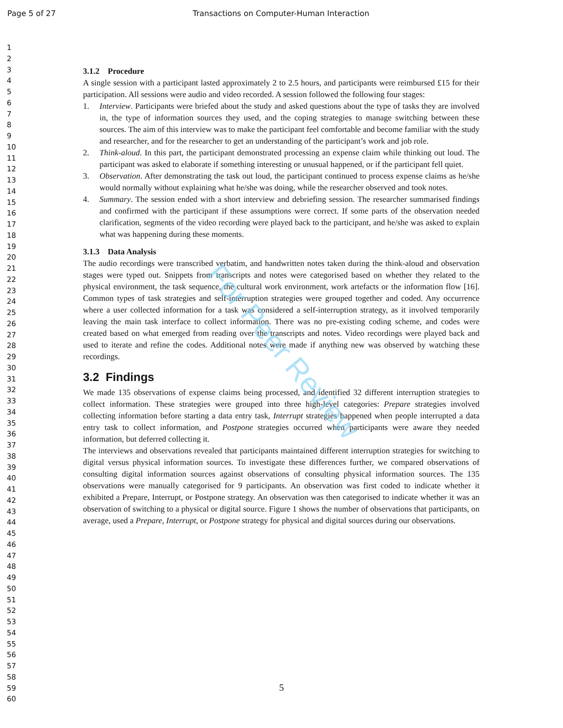Page 5 of 27 Transactions on Computer-Human Interaction
1
2
3
4
5
6
7
8
9
10
11
12
13
14
15
16
17
18
19
20
21
22
23
24
25
26
27
28
29
30
31
32
33
34
35
36
37
38
39
40
41
42
43
44
45
46
47
48
49
50
51
52
53
54
55
56
57
58
59
60
3.1.2 Procedure
A single session with a participant lasted approximately 2 to 2.5 hours, and participants were reimbursed £15 for their participation. All sessions were audio and video recorded. A session followed the following four stages:
1. Interview. Participants were briefed about the study and asked questions about the type of tasks they are involved in, the type of information sources they used, and the coping strategies to manage switching between these sources. The aim of this interview was to make the participant feel comfortable and become familiar with the study and researcher, and for the researcher to get an understanding of the participant’s work and job role.
2. Think-aloud. In this part, the participant demonstrated processing an expense claim while thinking out loud. The participant was asked to elaborate if something interesting or unusual happened, or if the participant fell quiet.
3. Observation. After demonstrating the task out loud, the participant continued to process expense claims as he/she would normally without explaining what he/she was doing, while the researcher observed and took notes.
4. Summary. The session ended with a short interview and debriefing session. The researcher summarised findings and confirmed with the participant if these assumptions were correct. If some parts of the observation needed clarification, segments of the video recording were played back to the participant, and he/she was asked to explain what was happening during these moments.
3.1.3 Data Analysis
The audio recordings were transcribed verbatim, and handwritten notes taken during the think-aloud and observation stages were typed out. Snippets from transcripts and notes were categorised based on whether they related to the physical environment, the task sequence, the cultural work environment, work artefacts or the information flow [16]. Common types of task strategies and self-interruption strategies were grouped together and coded. Any occurrence where a user collected information for a task was considered a self-interruption strategy, as it involved temporarily leaving the main task interface to collect information. There was no pre-existing coding scheme, and codes were created based on what emerged from reading over the transcripts and notes. Video recordings were played back and used to iterate and refine the codes. Additional notes were made if anything new was observed by watching these recordings.
3.2 Findings
We made 135 observations of expense claims being processed, and identified 32 different interruption strategies to collect information. These strategies were grouped into three high-level categories: Prepare strategies involved collecting information before starting a data entry task, Interrupt strategies happened when people interrupted a data entry task to collect information, and Postpone strategies occurred when participants were aware they needed information, but deferred collecting it.
The interviews and observations revealed that participants maintained different interruption strategies for switching to digital versus physical information sources. To investigate these differences further, we compared observations of consulting digital information sources against observations of consulting physical information sources. The 135 observations were manually categorised for 9 participants. An observation was first coded to indicate whether it exhibited a Prepare, Interrupt, or Postpone strategy. An observation was then categorised to indicate whether it was an observation of switching to a physical or digital source. Figure 1 shows the number of observations that participants, on average, used a Prepare, Interrupt, or Postpone strategy for physical and digital sources during our observations.
For Peer Review
5